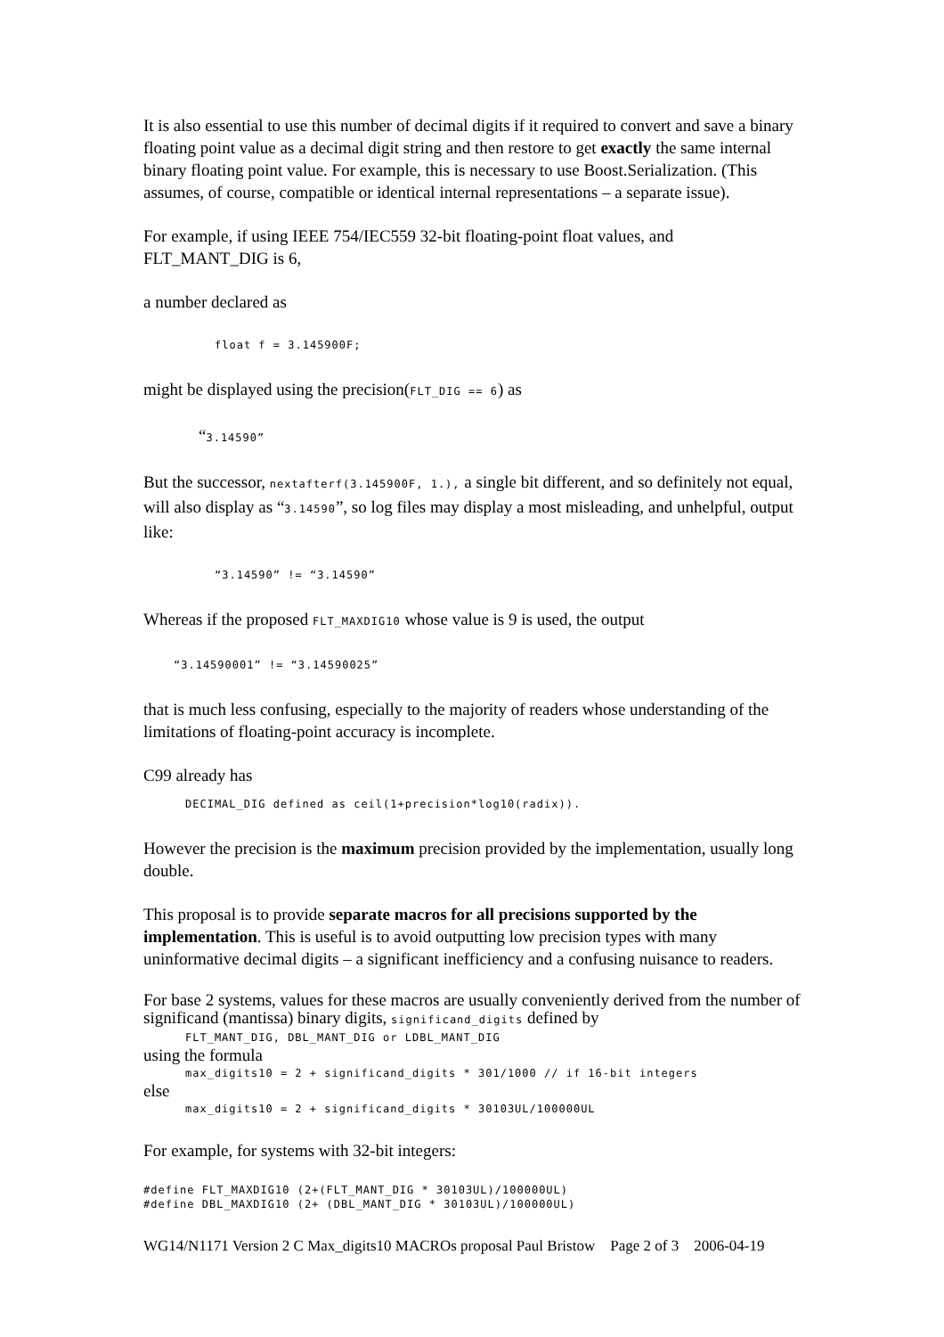It is also essential to use this number of decimal digits if it required to convert and save a binary floating point value as a decimal digit string and then restore to get exactly the same internal binary floating point value. For example, this is necessary to use Boost.Serialization. (This assumes, of course, compatible or identical internal representations – a separate issue).
For example, if using IEEE 754/IEC559 32-bit floating-point float values, and FLT_MANT_DIG is 6,
a number declared as
float f = 3.145900F;
might be displayed using the precision(FLT_DIG == 6) as
“3.14590”
But the successor, nextafterf(3.145900F, 1.), a single bit different, and so definitely not equal, will also display as “3.14590”, so log files may display a most misleading, and unhelpful, output like:
“3.14590” != “3.14590”
Whereas if the proposed FLT_MAXDIG10 whose value is 9 is used, the output
“3.14590001” != “3.14590025”
that is much less confusing, especially to the majority of readers whose understanding of the limitations of floating-point accuracy is incomplete.
C99 already has
DECIMAL_DIG defined as ceil(1+precision*log10(radix)).
However the precision is the maximum precision provided by the implementation, usually long double.
This proposal is to provide separate macros for all precisions supported by the implementation. This is useful is to avoid outputting low precision types with many uninformative decimal digits – a significant inefficiency and a confusing nuisance to readers.
For base 2 systems, values for these macros are usually conveniently derived from the number of significand (mantissa) binary digits, significand_digits defined by
FLT_MANT_DIG, DBL_MANT_DIG or LDBL_MANT_DIG
using the formula
max_digits10 = 2 + significand_digits * 301/1000 // if 16-bit integers
else
max_digits10 = 2 + significand_digits * 30103UL/100000UL
For example, for systems with 32-bit integers:
#define FLT_MAXDIG10 (2+(FLT_MANT_DIG * 30103UL)/100000UL)
#define DBL_MAXDIG10 (2+ (DBL_MANT_DIG * 30103UL)/100000UL)
WG14/N1171 Version 2 C Max_digits10 MACROs proposal Paul Bristow Page 2 of 3 2006-04-19